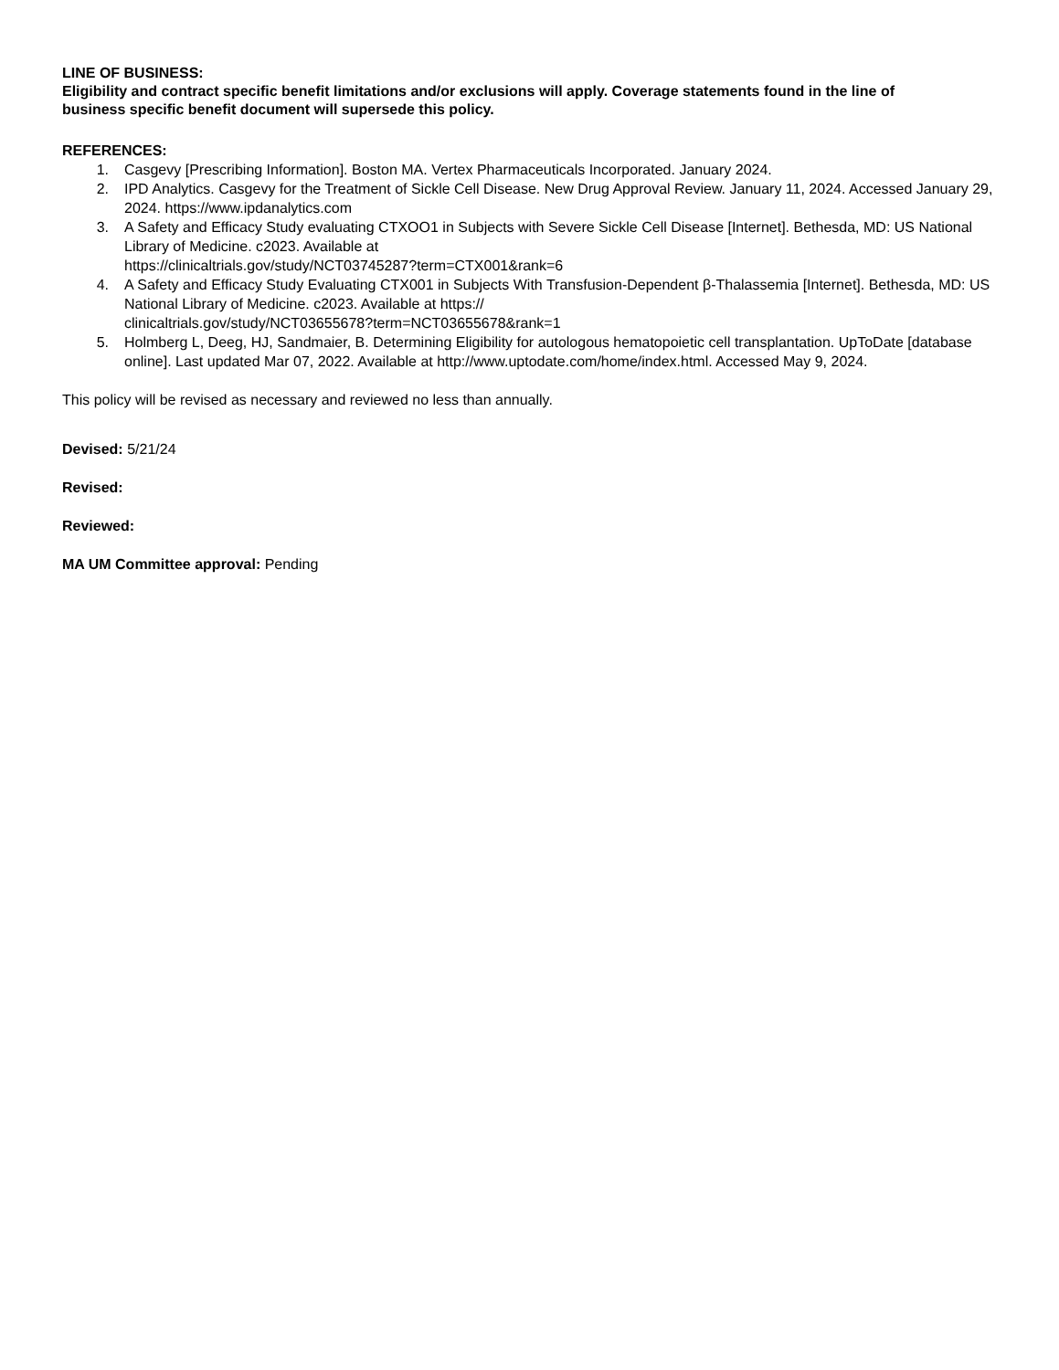LINE OF BUSINESS:
Eligibility and contract specific benefit limitations and/or exclusions will apply. Coverage statements found in the line of business specific benefit document will supersede this policy.
REFERENCES:
1. Casgevy [Prescribing Information]. Boston MA. Vertex Pharmaceuticals Incorporated. January 2024.
2. IPD Analytics. Casgevy for the Treatment of Sickle Cell Disease. New Drug Approval Review. January 11, 2024. Accessed January 29, 2024. https://www.ipdanalytics.com
3. A Safety and Efficacy Study evaluating CTXOO1 in Subjects with Severe Sickle Cell Disease [Internet]. Bethesda, MD: US National Library of Medicine. c2023. Available at
https://clinicaltrials.gov/study/NCT03745287?term=CTX001&rank=6
4. A Safety and Efficacy Study Evaluating CTX001 in Subjects With Transfusion-Dependent β-Thalassemia [Internet]. Bethesda, MD: US National Library of Medicine. c2023. Available at https://
clinicaltrials.gov/study/NCT03655678?term=NCT03655678&rank=1
5. Holmberg L, Deeg, HJ, Sandmaier, B. Determining Eligibility for autologous hematopoietic cell transplantation. UpToDate [database online]. Last updated Mar 07, 2022. Available at http://www.uptodate.com/home/index.html. Accessed May 9, 2024.
This policy will be revised as necessary and reviewed no less than annually.
Devised: 5/21/24
Revised:
Reviewed:
MA UM Committee approval: Pending